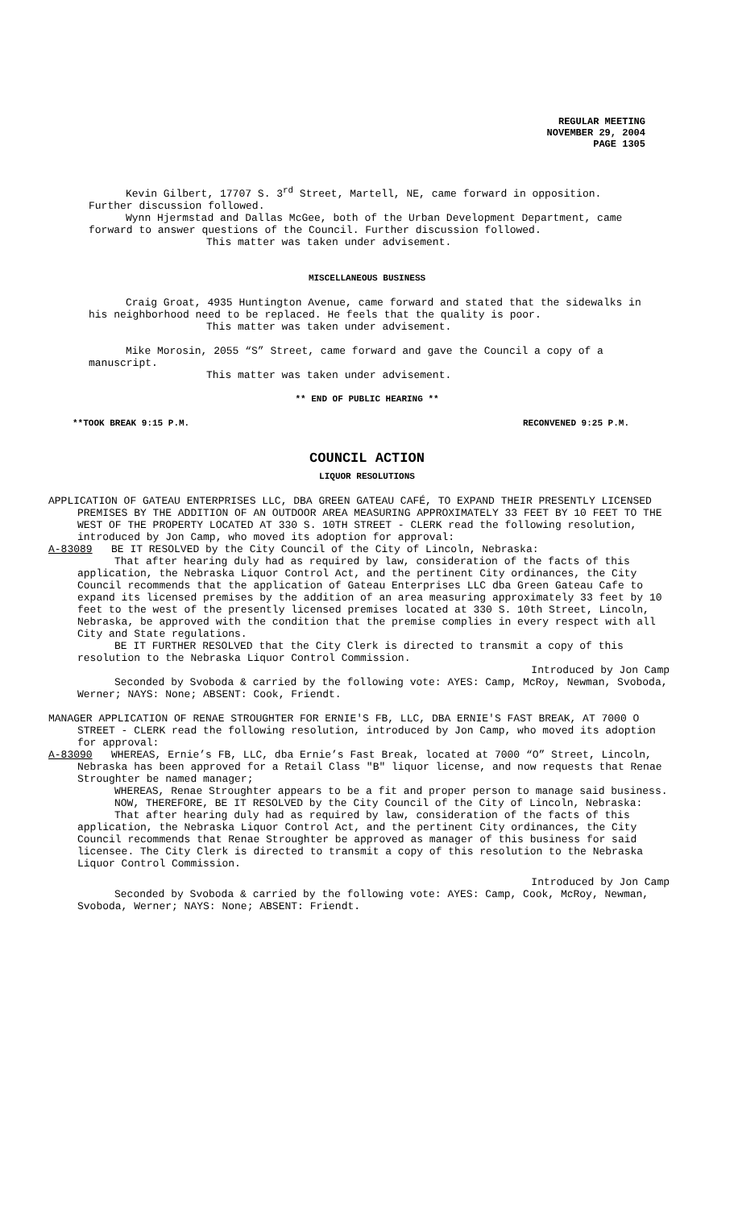REGULAR MEETING
NOVEMBER 29, 2004
PAGE 1305
Kevin Gilbert, 17707 S. 3<sup>rd</sup> Street, Martell, NE, came forward in opposition. Further discussion followed.
Wynn Hjermstad and Dallas McGee, both of the Urban Development Department, came forward to answer questions of the Council. Further discussion followed.
This matter was taken under advisement.
MISCELLANEOUS BUSINESS
Craig Groat, 4935 Huntington Avenue, came forward and stated that the sidewalks in his neighborhood need to be replaced. He feels that the quality is poor.
This matter was taken under advisement.
Mike Morosin, 2055 “S” Street, came forward and gave the Council a copy of a manuscript.
This matter was taken under advisement.
** END OF PUBLIC HEARING **
**TOOK BREAK 9:15 P.M. RECONVENED 9:25 P.M.
COUNCIL ACTION
LIQUOR RESOLUTIONS
APPLICATION OF GATEAU ENTERPRISES LLC, DBA GREEN GATEAU CAFÉ, TO EXPAND THEIR PRESENTLY LICENSED PREMISES BY THE ADDITION OF AN OUTDOOR AREA MEASURING APPROXIMATELY 33 FEET BY 10 FEET TO THE WEST OF THE PROPERTY LOCATED AT 330 S. 10TH STREET - CLERK read the following resolution, introduced by Jon Camp, who moved its adoption for approval:
A-83089 BE IT RESOLVED by the City Council of the City of Lincoln, Nebraska:
That after hearing duly had as required by law, consideration of the facts of this application, the Nebraska Liquor Control Act, and the pertinent City ordinances, the City Council recommends that the application of Gateau Enterprises LLC dba Green Gateau Cafe to expand its licensed premises by the addition of an area measuring approximately 33 feet by 10 feet to the west of the presently licensed premises located at 330 S. 10th Street, Lincoln, Nebraska, be approved with the condition that the premise complies in every respect with all City and State regulations.
BE IT FURTHER RESOLVED that the City Clerk is directed to transmit a copy of this resolution to the Nebraska Liquor Control Commission.
Introduced by Jon Camp
Seconded by Svoboda & carried by the following vote: AYES: Camp, McRoy, Newman, Svoboda, Werner; NAYS: None; ABSENT: Cook, Friendt.
MANAGER APPLICATION OF RENAE STROUGHTER FOR ERNIE'S FB, LLC, DBA ERNIE'S FAST BREAK, AT 7000 O STREET - CLERK read the following resolution, introduced by Jon Camp, who moved its adoption for approval:
A-83090 WHEREAS, Ernie’s FB, LLC, dba Ernie’s Fast Break, located at 7000 “O” Street, Lincoln, Nebraska has been approved for a Retail Class "B" liquor license, and now requests that Renae Stroughter be named manager;
WHEREAS, Renae Stroughter appears to be a fit and proper person to manage said business.
NOW, THEREFORE, BE IT RESOLVED by the City Council of the City of Lincoln, Nebraska:
That after hearing duly had as required by law, consideration of the facts of this application, the Nebraska Liquor Control Act, and the pertinent City ordinances, the City Council recommends that Renae Stroughter be approved as manager of this business for said licensee. The City Clerk is directed to transmit a copy of this resolution to the Nebraska Liquor Control Commission.
Introduced by Jon Camp
Seconded by Svoboda & carried by the following vote: AYES: Camp, Cook, McRoy, Newman, Svoboda, Werner; NAYS: None; ABSENT: Friendt.